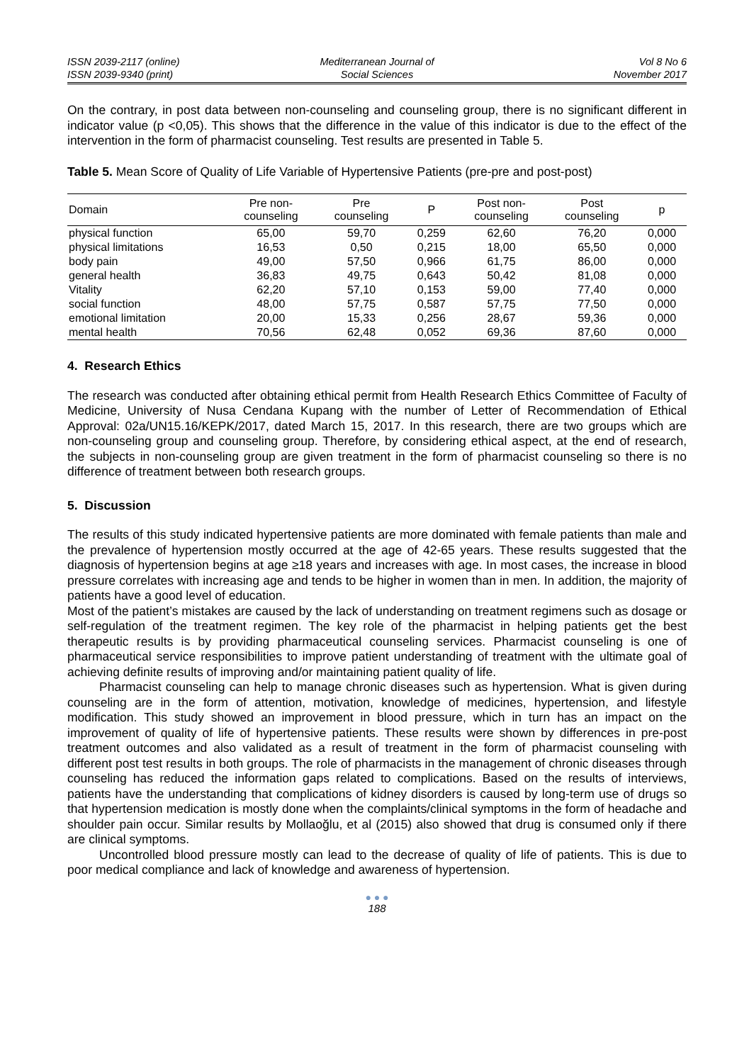ISSN 2039-2117 (online)
ISSN 2039-9340 (print)
Mediterranean Journal of
Social Sciences
Vol 8 No 6
November 2017
On the contrary, in post data between non-counseling and counseling group, there is no significant different in indicator value (p <0,05). This shows that the difference in the value of this indicator is due to the effect of the intervention in the form of pharmacist counseling. Test results are presented in Table 5.
Table 5. Mean Score of Quality of Life Variable of Hypertensive Patients (pre-pre and post-post)
| Domain | Pre non- counseling | Pre counseling | P | Post non- counseling | Post counseling | p |
| --- | --- | --- | --- | --- | --- | --- |
| physical function | 65,00 | 59,70 | 0,259 | 62,60 | 76,20 | 0,000 |
| physical limitations | 16,53 | 0,50 | 0,215 | 18,00 | 65,50 | 0,000 |
| body pain | 49,00 | 57,50 | 0,966 | 61,75 | 86,00 | 0,000 |
| general health | 36,83 | 49,75 | 0,643 | 50,42 | 81,08 | 0,000 |
| Vitality | 62,20 | 57,10 | 0,153 | 59,00 | 77,40 | 0,000 |
| social function | 48,00 | 57,75 | 0,587 | 57,75 | 77,50 | 0,000 |
| emotional limitation | 20,00 | 15,33 | 0,256 | 28,67 | 59,36 | 0,000 |
| mental health | 70,56 | 62,48 | 0,052 | 69,36 | 87,60 | 0,000 |
4. Research Ethics
The research was conducted after obtaining ethical permit from Health Research Ethics Committee of Faculty of Medicine, University of Nusa Cendana Kupang with the number of Letter of Recommendation of Ethical Approval: 02a/UN15.16/KEPK/2017, dated March 15, 2017. In this research, there are two groups which are non-counseling group and counseling group. Therefore, by considering ethical aspect, at the end of research, the subjects in non-counseling group are given treatment in the form of pharmacist counseling so there is no difference of treatment between both research groups.
5. Discussion
The results of this study indicated hypertensive patients are more dominated with female patients than male and the prevalence of hypertension mostly occurred at the age of 42-65 years. These results suggested that the diagnosis of hypertension begins at age ≥18 years and increases with age. In most cases, the increase in blood pressure correlates with increasing age and tends to be higher in women than in men. In addition, the majority of patients have a good level of education.
Most of the patient’s mistakes are caused by the lack of understanding on treatment regimens such as dosage or self-regulation of the treatment regimen. The key role of the pharmacist in helping patients get the best therapeutic results is by providing pharmaceutical counseling services. Pharmacist counseling is one of pharmaceutical service responsibilities to improve patient understanding of treatment with the ultimate goal of achieving definite results of improving and/or maintaining patient quality of life.
Pharmacist counseling can help to manage chronic diseases such as hypertension. What is given during counseling are in the form of attention, motivation, knowledge of medicines, hypertension, and lifestyle modification. This study showed an improvement in blood pressure, which in turn has an impact on the improvement of quality of life of hypertensive patients. These results were shown by differences in pre-post treatment outcomes and also validated as a result of treatment in the form of pharmacist counseling with different post test results in both groups. The role of pharmacists in the management of chronic diseases through counseling has reduced the information gaps related to complications. Based on the results of interviews, patients have the understanding that complications of kidney disorders is caused by long-term use of drugs so that hypertension medication is mostly done when the complaints/clinical symptoms in the form of headache and shoulder pain occur. Similar results by Mollaoğlu, et al (2015) also showed that drug is consumed only if there are clinical symptoms.
Uncontrolled blood pressure mostly can lead to the decrease of quality of life of patients. This is due to poor medical compliance and lack of knowledge and awareness of hypertension.
● ● ●
188